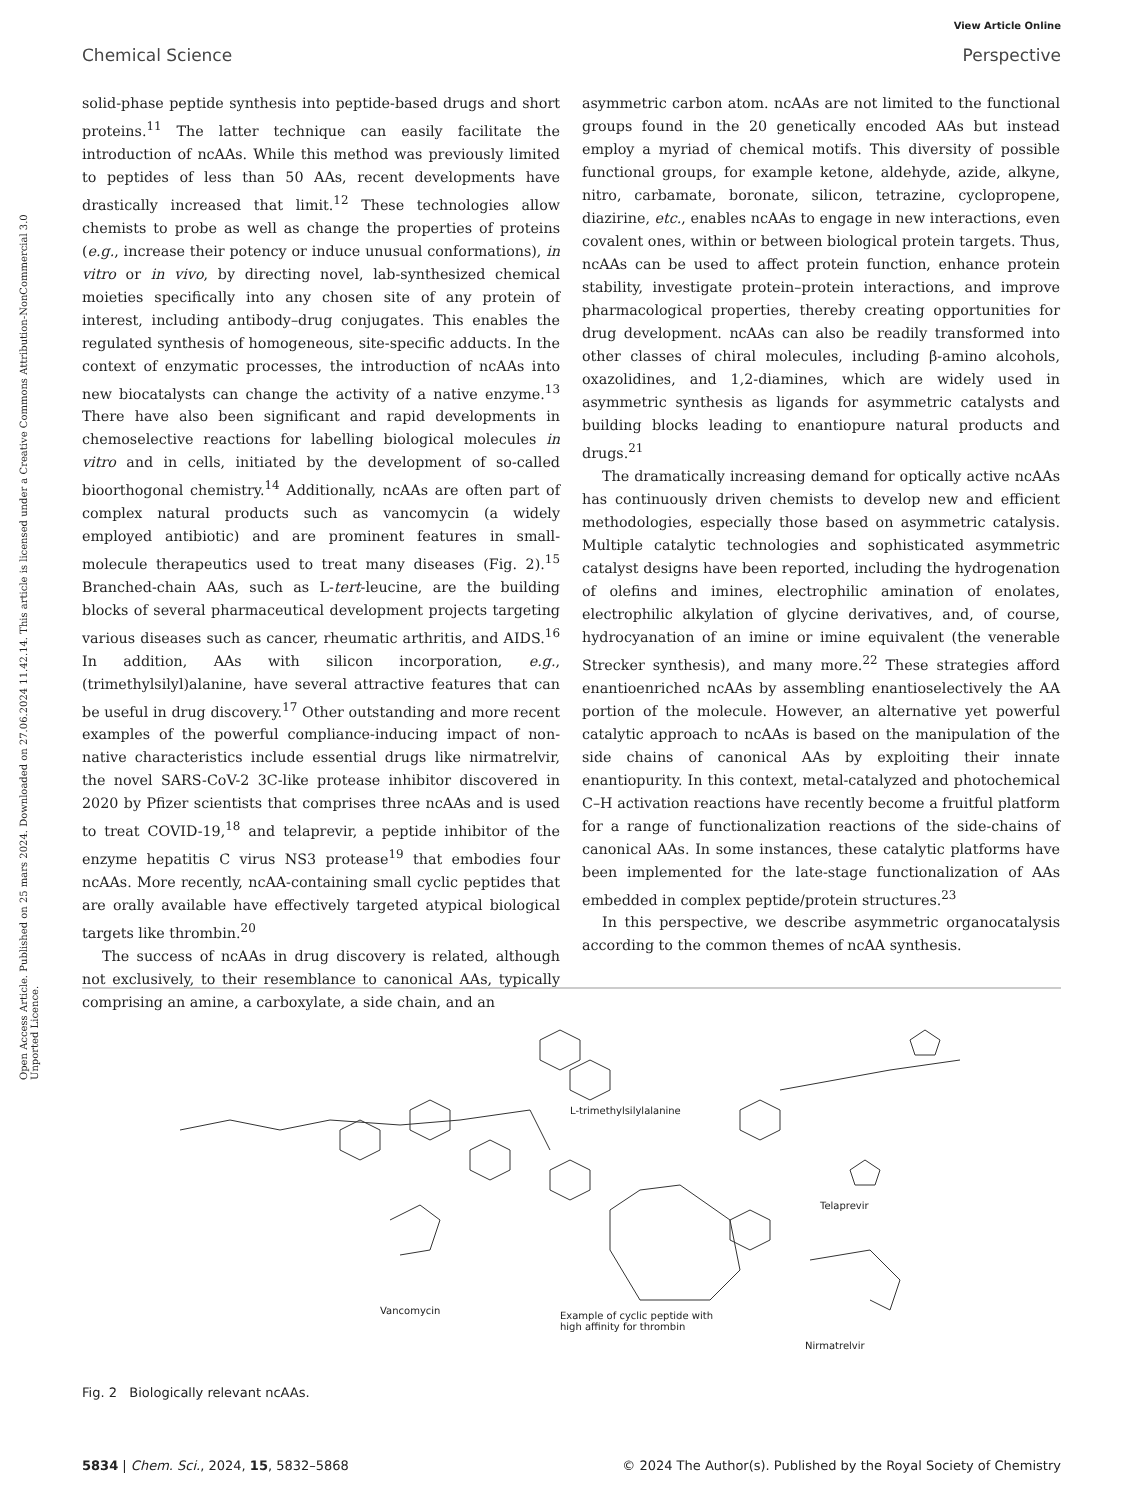View Article Online
Chemical Science Perspective
Open Access Article. Published on 25 mars 2024. Downloaded on 27.06.2024 11.42.14. This article is licensed under a Creative Commons Attribution-NonCommercial 3.0 Unported Licence.
solid-phase peptide synthesis into peptide-based drugs and short proteins.<sup>11</sup> The latter technique can easily facilitate the introduction of ncAAs. While this method was previously limited to peptides of less than 50 AAs, recent developments have drastically increased that limit.<sup>12</sup> These technologies allow chemists to probe as well as change the properties of proteins (e.g., increase their potency or induce unusual conformations), in vitro or in vivo, by directing novel, lab-synthesized chemical moieties specifically into any chosen site of any protein of interest, including antibody–drug conjugates. This enables the regulated synthesis of homogeneous, site-specific adducts. In the context of enzymatic processes, the introduction of ncAAs into new biocatalysts can change the activity of a native enzyme.<sup>13</sup> There have also been significant and rapid developments in chemoselective reactions for labelling biological molecules in vitro and in cells, initiated by the development of so-called bioorthogonal chemistry.<sup>14</sup> Additionally, ncAAs are often part of complex natural products such as vancomycin (a widely employed antibiotic) and are prominent features in small-molecule therapeutics used to treat many diseases (Fig. 2).<sup>15</sup> Branched-chain AAs, such as L-tert-leucine, are the building blocks of several pharmaceutical development projects targeting various diseases such as cancer, rheumatic arthritis, and AIDS.<sup>16</sup> In addition, AAs with silicon incorporation, e.g., (trimethylsilyl)alanine, have several attractive features that can be useful in drug discovery.<sup>17</sup> Other outstanding and more recent examples of the powerful compliance-inducing impact of non-native characteristics include essential drugs like nirmatrelvir, the novel SARS-CoV-2 3C-like protease inhibitor discovered in 2020 by Pfizer scientists that comprises three ncAAs and is used to treat COVID-19,<sup>18</sup> and telaprevir, a peptide inhibitor of the enzyme hepatitis C virus NS3 protease<sup>19</sup> that embodies four ncAAs. More recently, ncAA-containing small cyclic peptides that are orally available have effectively targeted atypical biological targets like thrombin.<sup>20</sup>
The success of ncAAs in drug discovery is related, although not exclusively, to their resemblance to canonical AAs, typically comprising an amine, a carboxylate, a side chain, and an
asymmetric carbon atom. ncAAs are not limited to the functional groups found in the 20 genetically encoded AAs but instead employ a myriad of chemical motifs. This diversity of possible functional groups, for example ketone, aldehyde, azide, alkyne, nitro, carbamate, boronate, silicon, tetrazine, cyclopropene, diazirine, etc., enables ncAAs to engage in new interactions, even covalent ones, within or between biological protein targets. Thus, ncAAs can be used to affect protein function, enhance protein stability, investigate protein–protein interactions, and improve pharmacological properties, thereby creating opportunities for drug development. ncAAs can also be readily transformed into other classes of chiral molecules, including β-amino alcohols, oxazolidines, and 1,2-diamines, which are widely used in asymmetric synthesis as ligands for asymmetric catalysts and building blocks leading to enantiopure natural products and drugs.<sup>21</sup>
The dramatically increasing demand for optically active ncAAs has continuously driven chemists to develop new and efficient methodologies, especially those based on asymmetric catalysis. Multiple catalytic technologies and sophisticated asymmetric catalyst designs have been reported, including the hydrogenation of olefins and imines, electrophilic amination of enolates, electrophilic alkylation of glycine derivatives, and, of course, hydrocyanation of an imine or imine equivalent (the venerable Strecker synthesis), and many more.<sup>22</sup> These strategies afford enantioenriched ncAAs by assembling enantioselectively the AA portion of the molecule. However, an alternative yet powerful catalytic approach to ncAAs is based on the manipulation of the side chains of canonical AAs by exploiting their innate enantiopurity. In this context, metal-catalyzed and photochemical C–H activation reactions have recently become a fruitful platform for a range of functionalization reactions of the side-chains of canonical AAs. In some instances, these catalytic platforms have been implemented for the late-stage functionalization of AAs embedded in complex peptide/protein structures.<sup>23</sup>
In this perspective, we describe asymmetric organocatalysis according to the common themes of ncAA synthesis.
Vancomycin
L-trimethylsilylalanine
Example of cyclic peptide with
high affinity for thrombin
Telaprevir
Nirmatrelvir
Fig. 2 Biologically relevant ncAAs.
5834 | Chem. Sci., 2024, 15, 5832–5868 © 2024 The Author(s). Published by the Royal Society of Chemistry